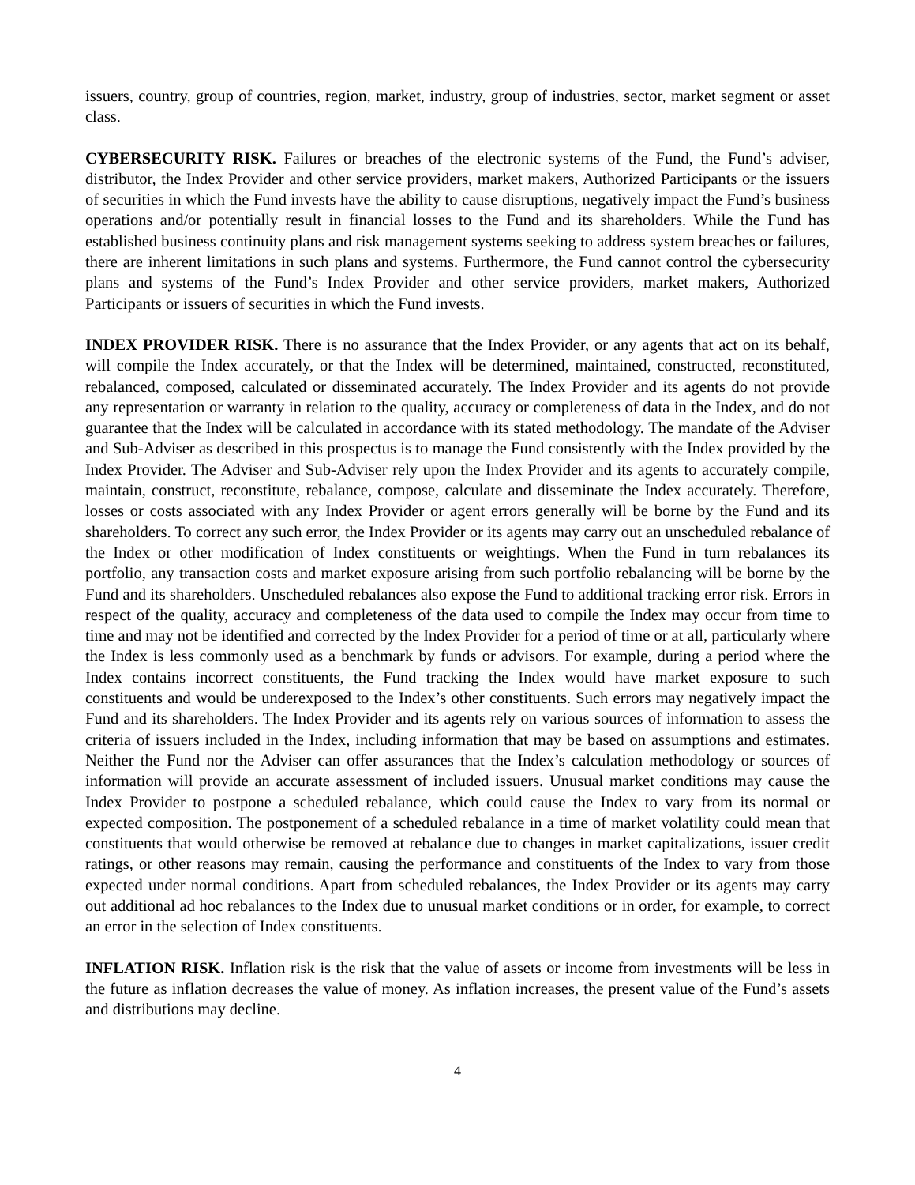issuers, country, group of countries, region, market, industry, group of industries, sector, market segment or asset class.
CYBERSECURITY RISK. Failures or breaches of the electronic systems of the Fund, the Fund’s adviser, distributor, the Index Provider and other service providers, market makers, Authorized Participants or the issuers of securities in which the Fund invests have the ability to cause disruptions, negatively impact the Fund’s business operations and/or potentially result in financial losses to the Fund and its shareholders. While the Fund has established business continuity plans and risk management systems seeking to address system breaches or failures, there are inherent limitations in such plans and systems. Furthermore, the Fund cannot control the cybersecurity plans and systems of the Fund’s Index Provider and other service providers, market makers, Authorized Participants or issuers of securities in which the Fund invests.
INDEX PROVIDER RISK. There is no assurance that the Index Provider, or any agents that act on its behalf, will compile the Index accurately, or that the Index will be determined, maintained, constructed, reconstituted, rebalanced, composed, calculated or disseminated accurately. The Index Provider and its agents do not provide any representation or warranty in relation to the quality, accuracy or completeness of data in the Index, and do not guarantee that the Index will be calculated in accordance with its stated methodology. The mandate of the Adviser and Sub-Adviser as described in this prospectus is to manage the Fund consistently with the Index provided by the Index Provider. The Adviser and Sub-Adviser rely upon the Index Provider and its agents to accurately compile, maintain, construct, reconstitute, rebalance, compose, calculate and disseminate the Index accurately. Therefore, losses or costs associated with any Index Provider or agent errors generally will be borne by the Fund and its shareholders. To correct any such error, the Index Provider or its agents may carry out an unscheduled rebalance of the Index or other modification of Index constituents or weightings. When the Fund in turn rebalances its portfolio, any transaction costs and market exposure arising from such portfolio rebalancing will be borne by the Fund and its shareholders. Unscheduled rebalances also expose the Fund to additional tracking error risk. Errors in respect of the quality, accuracy and completeness of the data used to compile the Index may occur from time to time and may not be identified and corrected by the Index Provider for a period of time or at all, particularly where the Index is less commonly used as a benchmark by funds or advisors. For example, during a period where the Index contains incorrect constituents, the Fund tracking the Index would have market exposure to such constituents and would be underexposed to the Index’s other constituents. Such errors may negatively impact the Fund and its shareholders. The Index Provider and its agents rely on various sources of information to assess the criteria of issuers included in the Index, including information that may be based on assumptions and estimates. Neither the Fund nor the Adviser can offer assurances that the Index’s calculation methodology or sources of information will provide an accurate assessment of included issuers. Unusual market conditions may cause the Index Provider to postpone a scheduled rebalance, which could cause the Index to vary from its normal or expected composition. The postponement of a scheduled rebalance in a time of market volatility could mean that constituents that would otherwise be removed at rebalance due to changes in market capitalizations, issuer credit ratings, or other reasons may remain, causing the performance and constituents of the Index to vary from those expected under normal conditions. Apart from scheduled rebalances, the Index Provider or its agents may carry out additional ad hoc rebalances to the Index due to unusual market conditions or in order, for example, to correct an error in the selection of Index constituents.
INFLATION RISK. Inflation risk is the risk that the value of assets or income from investments will be less in the future as inflation decreases the value of money. As inflation increases, the present value of the Fund’s assets and distributions may decline.
4